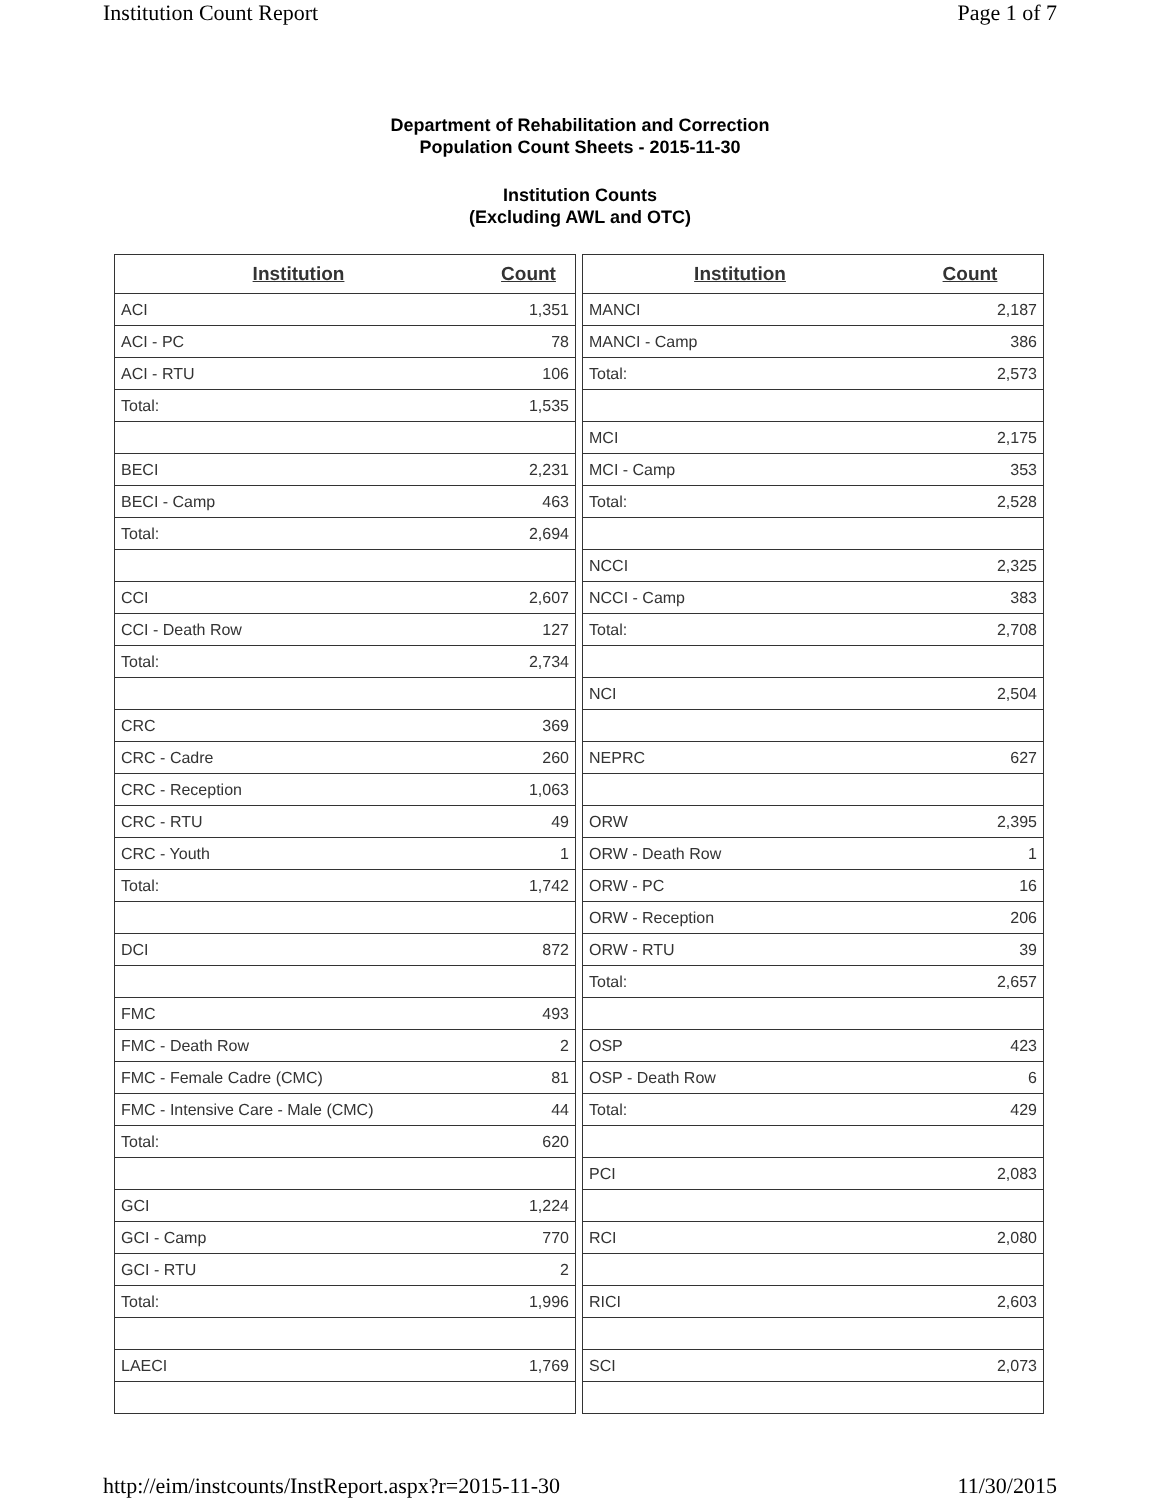Institution Count Report Page 1 of 7
Department of Rehabilitation and Correction
Population Count Sheets - 2015-11-30
Institution Counts
(Excluding AWL and OTC)
| Institution | Count |
| --- | --- |
| ACI | 1,351 |
| ACI - PC | 78 |
| ACI - RTU | 106 |
| Total: | 1,535 |
| BECI | 2,231 |
| BECI - Camp | 463 |
| Total: | 2,694 |
| CCI | 2,607 |
| CCI - Death Row | 127 |
| Total: | 2,734 |
| CRC | 369 |
| CRC - Cadre | 260 |
| CRC - Reception | 1,063 |
| CRC - RTU | 49 |
| CRC - Youth | 1 |
| Total: | 1,742 |
| DCI | 872 |
| FMC | 493 |
| FMC - Death Row | 2 |
| FMC - Female Cadre (CMC) | 81 |
| FMC - Intensive Care - Male (CMC) | 44 |
| Total: | 620 |
| GCI | 1,224 |
| GCI - Camp | 770 |
| GCI - RTU | 2 |
| Total: | 1,996 |
| LAECI | 1,769 |
| Institution | Count |
| --- | --- |
| MANCI | 2,187 |
| MANCI - Camp | 386 |
| Total: | 2,573 |
| MCI | 2,175 |
| MCI - Camp | 353 |
| Total: | 2,528 |
| NCCI | 2,325 |
| NCCI - Camp | 383 |
| Total: | 2,708 |
| NCI | 2,504 |
| NEPRC | 627 |
| ORW | 2,395 |
| ORW - Death Row | 1 |
| ORW - PC | 16 |
| ORW - Reception | 206 |
| ORW - RTU | 39 |
| Total: | 2,657 |
| OSP | 423 |
| OSP - Death Row | 6 |
| Total: | 429 |
| PCI | 2,083 |
| RCI | 2,080 |
| RICI | 2,603 |
| SCI | 2,073 |
http://eim/instcounts/InstReport.aspx?r=2015-11-30 11/30/2015